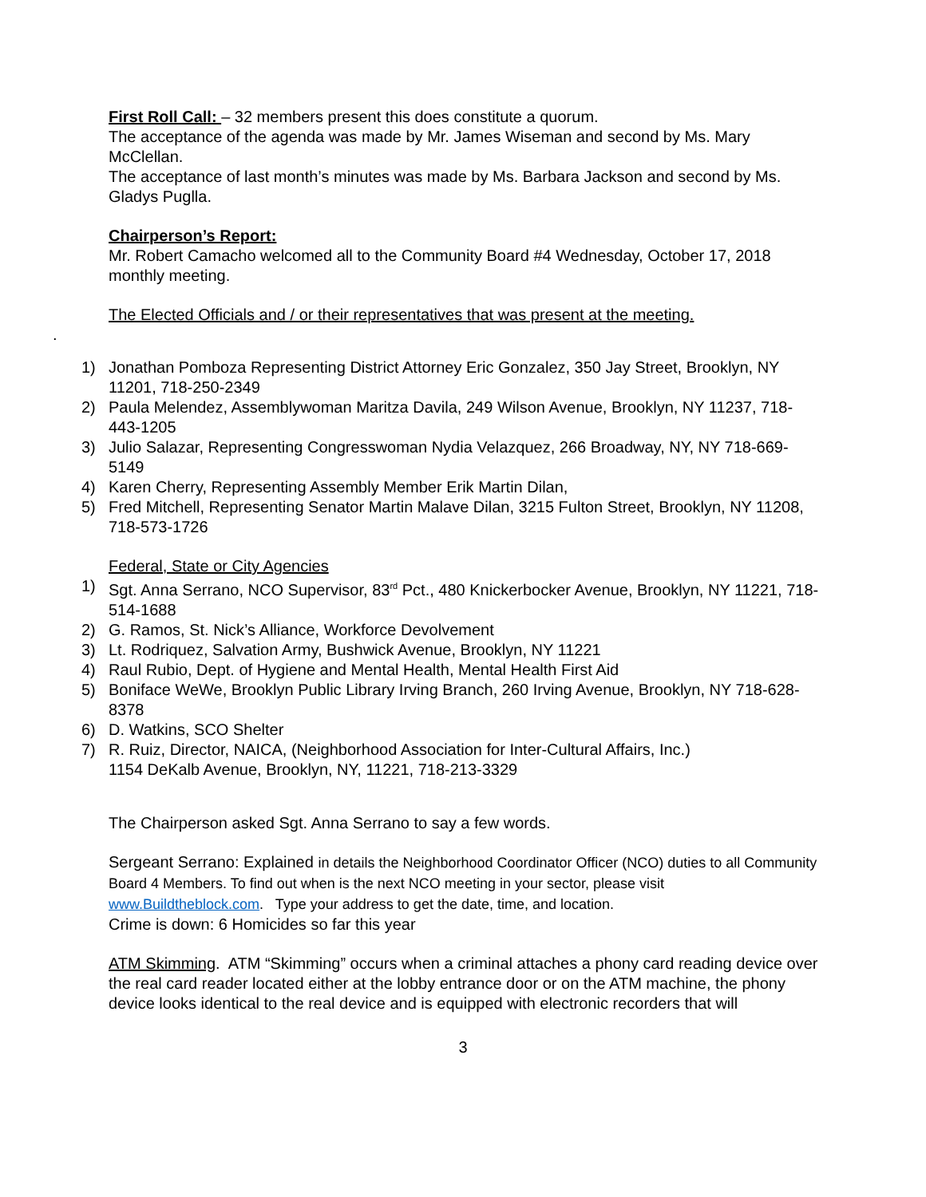First Roll Call: – 32 members present this does constitute a quorum.
The acceptance of the agenda was made by Mr. James Wiseman and second by Ms. Mary McClellan.
The acceptance of last month’s minutes was made by Ms. Barbara Jackson and second by Ms. Gladys Puglla.
Chairperson’s Report:
Mr. Robert Camacho welcomed all to the Community Board #4 Wednesday, October 17, 2018 monthly meeting.
The Elected Officials and / or their representatives that was present at the meeting.
.
1) Jonathan Pomboza Representing District Attorney Eric Gonzalez, 350 Jay Street, Brooklyn, NY 11201, 718-250-2349
2) Paula Melendez, Assemblywoman Maritza Davila, 249 Wilson Avenue, Brooklyn, NY 11237, 718-443-1205
3) Julio Salazar, Representing Congresswoman Nydia Velazquez, 266 Broadway, NY, NY 718-669-5149
4) Karen Cherry, Representing Assembly Member Erik Martin Dilan,
5) Fred Mitchell, Representing Senator Martin Malave Dilan, 3215 Fulton Street, Brooklyn, NY 11208, 718-573-1726
Federal, State or City Agencies
1) Sgt. Anna Serrano, NCO Supervisor, 83<sup>rd</sup> Pct., 480 Knickerbocker Avenue, Brooklyn, NY 11221, 718-514-1688
2) G. Ramos, St. Nick’s Alliance, Workforce Devolvement
3) Lt. Rodriquez, Salvation Army, Bushwick Avenue, Brooklyn, NY 11221
4) Raul Rubio, Dept. of Hygiene and Mental Health, Mental Health First Aid
5) Boniface WeWe, Brooklyn Public Library Irving Branch, 260 Irving Avenue, Brooklyn, NY 718-628-8378
6) D. Watkins, SCO Shelter
7) R. Ruiz, Director, NAICA, (Neighborhood Association for Inter-Cultural Affairs, Inc.)
1154 DeKalb Avenue, Brooklyn, NY, 11221, 718-213-3329
The Chairperson asked Sgt. Anna Serrano to say a few words.
Sergeant Serrano: Explained in details the Neighborhood Coordinator Officer (NCO) duties to all Community Board 4 Members. To find out when is the next NCO meeting in your sector, please visit www.Buildtheblock.com. Type your address to get the date, time, and location.
Crime is down: 6 Homicides so far this year
ATM Skimming. ATM “Skimming” occurs when a criminal attaches a phony card reading device over the real card reader located either at the lobby entrance door or on the ATM machine, the phony device looks identical to the real device and is equipped with electronic recorders that will
3